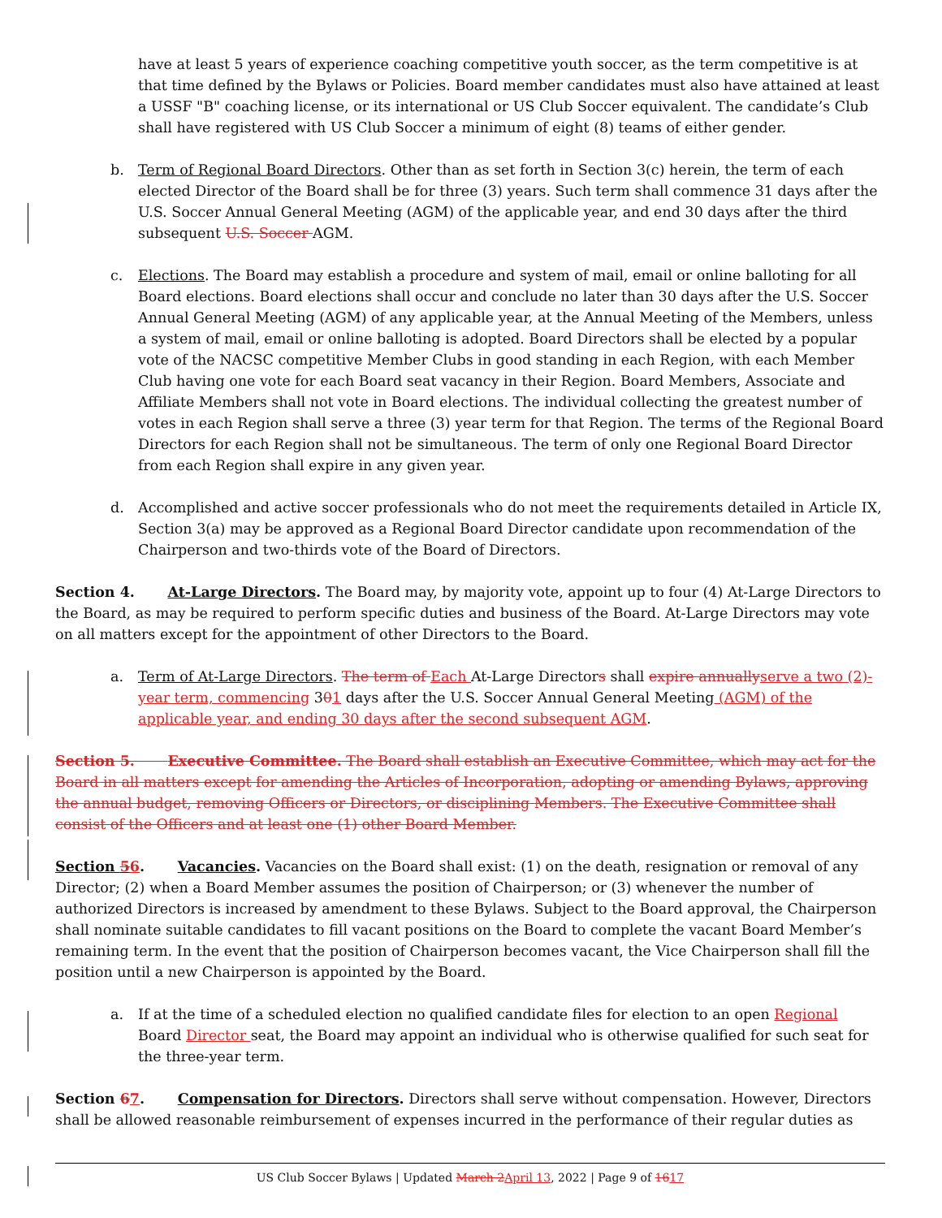have at least 5 years of experience coaching competitive youth soccer, as the term competitive is at that time defined by the Bylaws or Policies. Board member candidates must also have attained at least a USSF "B" coaching license, or its international or US Club Soccer equivalent. The candidate’s Club shall have registered with US Club Soccer a minimum of eight (8) teams of either gender.
b. Term of Regional Board Directors. Other than as set forth in Section 3(c) herein, the term of each elected Director of the Board shall be for three (3) years. Such term shall commence 31 days after the U.S. Soccer Annual General Meeting (AGM) of the applicable year, and end 30 days after the third subsequent U.S. Soccer AGM.
c. Elections. The Board may establish a procedure and system of mail, email or online balloting for all Board elections. Board elections shall occur and conclude no later than 30 days after the U.S. Soccer Annual General Meeting (AGM) of any applicable year, at the Annual Meeting of the Members, unless a system of mail, email or online balloting is adopted. Board Directors shall be elected by a popular vote of the NACSC competitive Member Clubs in good standing in each Region, with each Member Club having one vote for each Board seat vacancy in their Region. Board Members, Associate and Affiliate Members shall not vote in Board elections. The individual collecting the greatest number of votes in each Region shall serve a three (3) year term for that Region. The terms of the Regional Board Directors for each Region shall not be simultaneous. The term of only one Regional Board Director from each Region shall expire in any given year.
d. Accomplished and active soccer professionals who do not meet the requirements detailed in Article IX, Section 3(a) may be approved as a Regional Board Director candidate upon recommendation of the Chairperson and two-thirds vote of the Board of Directors.
Section 4.   At-Large Directors. The Board may, by majority vote, appoint up to four (4) At-Large Directors to the Board, as may be required to perform specific duties and business of the Board. At-Large Directors may vote on all matters except for the appointment of other Directors to the Board.
a. Term of At-Large Directors. The term of Each At-Large Directors shall expire annually serve a two (2)-year term, commencing 301 days after the U.S. Soccer Annual General Meeting (AGM) of the applicable year, and ending 30 days after the second subsequent AGM.
Section 5.   Executive Committee. The Board shall establish an Executive Committee, which may act for the Board in all matters except for amending the Articles of Incorporation, adopting or amending Bylaws, approving the annual budget, removing Officers or Directors, or disciplining Members. The Executive Committee shall consist of the Officers and at least one (1) other Board Member.
Section 56.   Vacancies. Vacancies on the Board shall exist: (1) on the death, resignation or removal of any Director; (2) when a Board Member assumes the position of Chairperson; or (3) whenever the number of authorized Directors is increased by amendment to these Bylaws. Subject to the Board approval, the Chairperson shall nominate suitable candidates to fill vacant positions on the Board to complete the vacant Board Member’s remaining term. In the event that the position of Chairperson becomes vacant, the Vice Chairperson shall fill the position until a new Chairperson is appointed by the Board.
a. If at the time of a scheduled election no qualified candidate files for election to an open Regional Board Director seat, the Board may appoint an individual who is otherwise qualified for such seat for the three-year term.
Section 67.   Compensation for Directors. Directors shall serve without compensation. However, Directors shall be allowed reasonable reimbursement of expenses incurred in the performance of their regular duties as
US Club Soccer Bylaws | Updated March 2 April 13, 2022 | Page 9 of 1617